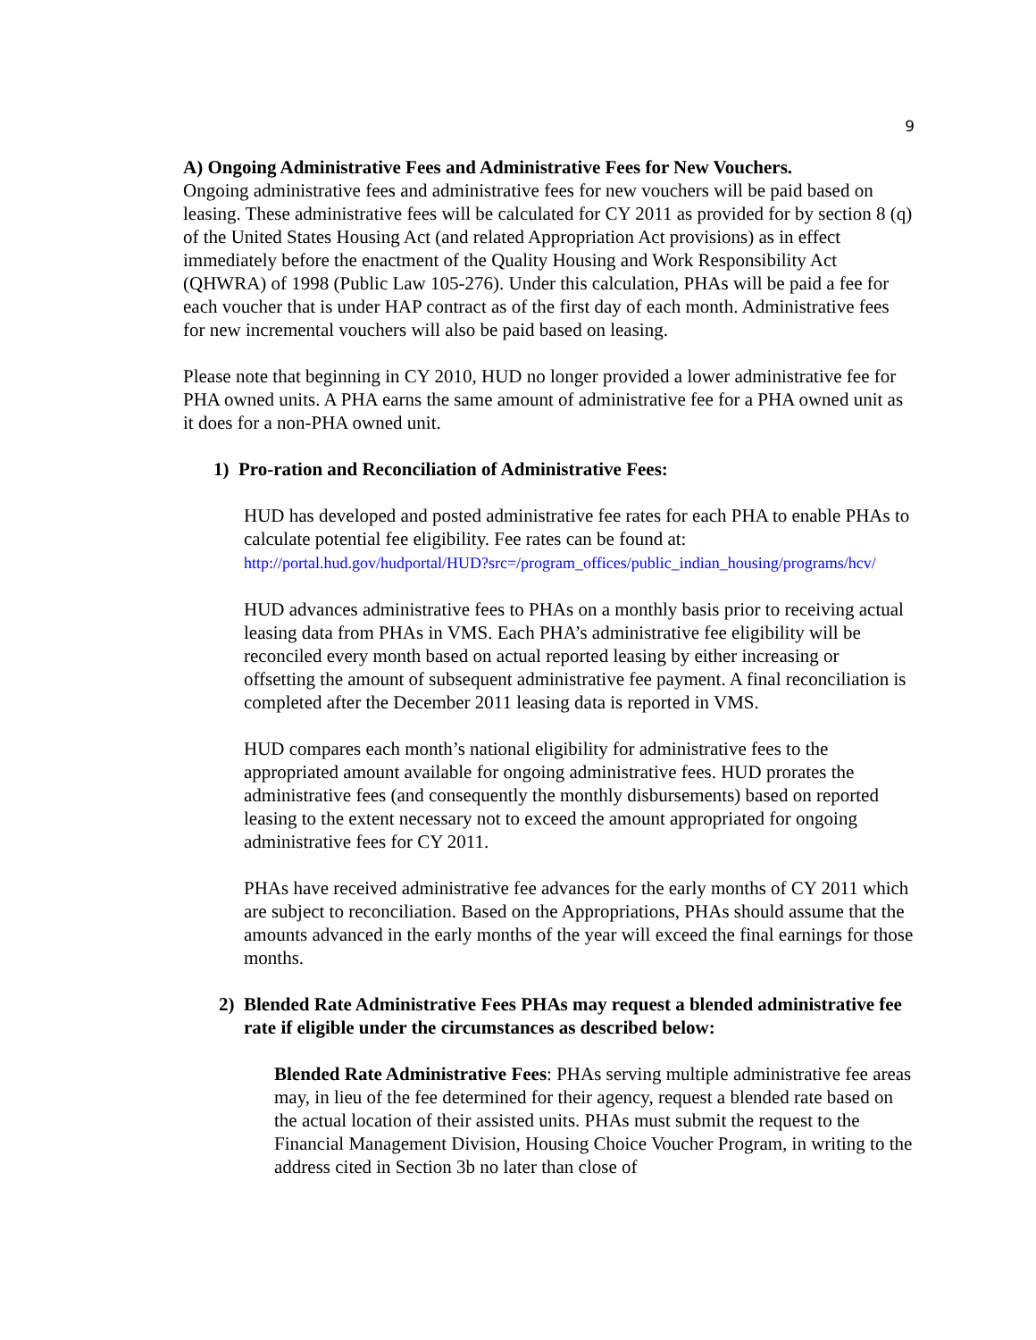9
A) Ongoing Administrative Fees and Administrative Fees for New Vouchers.
Ongoing administrative fees and administrative fees for new vouchers will be paid based on leasing. These administrative fees will be calculated for CY 2011 as provided for by section 8 (q) of the United States Housing Act (and related Appropriation Act provisions) as in effect immediately before the enactment of the Quality Housing and Work Responsibility Act (QHWRA) of 1998 (Public Law 105-276). Under this calculation, PHAs will be paid a fee for each voucher that is under HAP contract as of the first day of each month. Administrative fees for new incremental vouchers will also be paid based on leasing.
Please note that beginning in CY 2010, HUD no longer provided a lower administrative fee for PHA owned units. A PHA earns the same amount of administrative fee for a PHA owned unit as it does for a non-PHA owned unit.
1) Pro-ration and Reconciliation of Administrative Fees:
HUD has developed and posted administrative fee rates for each PHA to enable PHAs to calculate potential fee eligibility. Fee rates can be found at: http://portal.hud.gov/hudportal/HUD?src=/program_offices/public_indian_housing/programs/hcv/
HUD advances administrative fees to PHAs on a monthly basis prior to receiving actual leasing data from PHAs in VMS. Each PHA’s administrative fee eligibility will be reconciled every month based on actual reported leasing by either increasing or offsetting the amount of subsequent administrative fee payment. A final reconciliation is completed after the December 2011 leasing data is reported in VMS.
HUD compares each month’s national eligibility for administrative fees to the appropriated amount available for ongoing administrative fees. HUD prorates the administrative fees (and consequently the monthly disbursements) based on reported leasing to the extent necessary not to exceed the amount appropriated for ongoing administrative fees for CY 2011.
PHAs have received administrative fee advances for the early months of CY 2011 which are subject to reconciliation. Based on the Appropriations, PHAs should assume that the amounts advanced in the early months of the year will exceed the final earnings for those months.
2) Blended Rate Administrative Fees PHAs may request a blended administrative fee rate if eligible under the circumstances as described below:
Blended Rate Administrative Fees: PHAs serving multiple administrative fee areas may, in lieu of the fee determined for their agency, request a blended rate based on the actual location of their assisted units. PHAs must submit the request to the Financial Management Division, Housing Choice Voucher Program, in writing to the address cited in Section 3b no later than close of